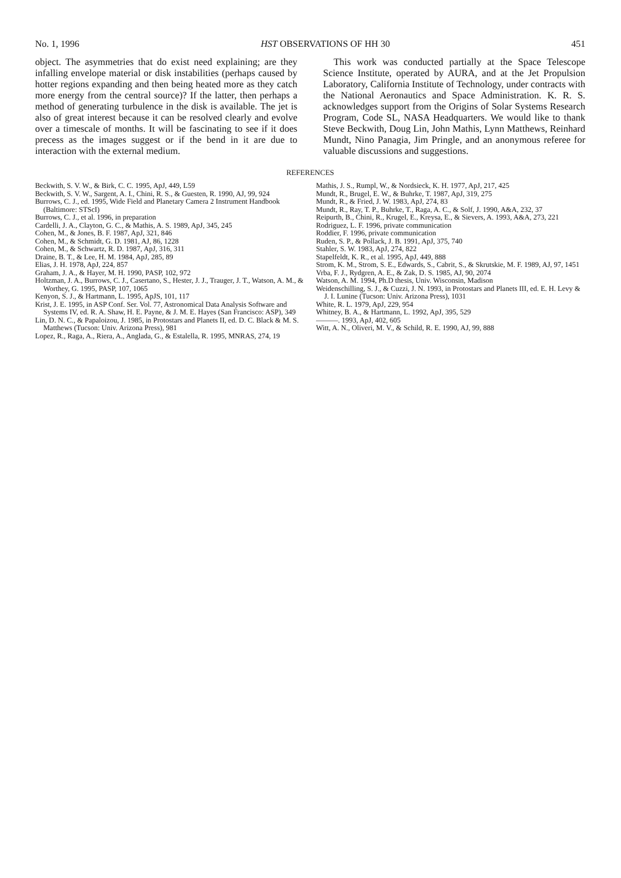No. 1, 1996 HST OBSERVATIONS OF HH 30 451
object. The asymmetries that do exist need explaining; are they infalling envelope material or disk instabilities (perhaps caused by hotter regions expanding and then being heated more as they catch more energy from the central source)? If the latter, then perhaps a method of generating turbulence in the disk is available. The jet is also of great interest because it can be resolved clearly and evolve over a timescale of months. It will be fascinating to see if it does precess as the images suggest or if the bend in it are due to interaction with the external medium.
This work was conducted partially at the Space Telescope Science Institute, operated by AURA, and at the Jet Propulsion Laboratory, California Institute of Technology, under contracts with the National Aeronautics and Space Administration. K. R. S. acknowledges support from the Origins of Solar Systems Research Program, Code SL, NASA Headquarters. We would like to thank Steve Beckwith, Doug Lin, John Mathis, Lynn Matthews, Reinhard Mundt, Nino Panagia, Jim Pringle, and an anonymous referee for valuable discussions and suggestions.
REFERENCES
Beckwith, S. V. W., & Birk, C. C. 1995, ApJ, 449, L59
Beckwith, S. V. W., Sargent, A. I., Chini, R. S., & Guesten, R. 1990, AJ, 99, 924
Burrows, C. J., ed. 1995, Wide Field and Planetary Camera 2 Instrument Handbook (Baltimore: STScI)
Burrows, C. J., et al. 1996, in preparation
Cardelli, J. A., Clayton, G. C., & Mathis, A. S. 1989, ApJ, 345, 245
Cohen, M., & Jones, B. F. 1987, ApJ, 321, 846
Cohen, M., & Schmidt, G. D. 1981, AJ, 86, 1228
Cohen, M., & Schwartz, R. D. 1987, ApJ, 316, 311
Draine, B. T., & Lee, H. M. 1984, ApJ, 285, 89
Elias, J. H. 1978, ApJ, 224, 857
Graham, J. A., & Hayer, M. H. 1990, PASP, 102, 972
Holtzman, J. A., Burrows, C. J., Casertano, S., Hester, J. J., Trauger, J. T., Watson, A. M., & Worthey, G. 1995, PASP, 107, 1065
Kenyon, S. J., & Hartmann, L. 1995, ApJS, 101, 117
Krist, J. E. 1995, in ASP Conf. Ser. Vol. 77, Astronomical Data Analysis Software and Systems IV, ed. R. A. Shaw, H. E. Payne, & J. M. E. Hayes (San Francisco: ASP), 349
Lin, D. N. C., & Papaloizou, J. 1985, in Protostars and Planets II, ed. D. C. Black & M. S. Matthews (Tucson: Univ. Arizona Press), 981
Lopez, R., Raga, A., Riera, A., Anglada, G., & Estalella, R. 1995, MNRAS, 274, 19
Mathis, J. S., Rumpl, W., & Nordsieck, K. H. 1977, ApJ, 217, 425
Mundt, R., Brugel, E. W., & Buhrke, T. 1987, ApJ, 319, 275
Mundt, R., & Fried, J. W. 1983, ApJ, 274, 83
Mundt, R., Ray, T. P., Buhrke, T., Raga, A. C., & Solf, J. 1990, A&A, 232, 37
Reipurth, B., Chini, R., Krugel, E., Kreysa, E., & Sievers, A. 1993, A&A, 273, 221
Rodriguez, L. F. 1996, private communication
Roddier, F. 1996, private communication
Ruden, S. P., & Pollack, J. B. 1991, ApJ, 375, 740
Stahler, S. W. 1983, ApJ, 274, 822
Stapelfeldt, K. R., et al. 1995, ApJ, 449, 888
Strom, K. M., Strom, S. E., Edwards, S., Cabrit, S., & Skrutskie, M. F. 1989, AJ, 97, 1451
Vrba, F. J., Rydgren, A. E., & Zak, D. S. 1985, AJ, 90, 2074
Watson, A. M. 1994, Ph.D thesis, Univ. Wisconsin, Madison
Weidenschilling, S. J., & Cuzzi, J. N. 1993, in Protostars and Planets III, ed. E. H. Levy & J. I. Lunine (Tucson: Univ. Arizona Press), 1031
White, R. L. 1979, ApJ, 229, 954
Whitney, B. A., & Hartmann, L. 1992, ApJ, 395, 529
———. 1993, ApJ, 402, 605
Witt, A. N., Oliveri, M. V., & Schild, R. E. 1990, AJ, 99, 888